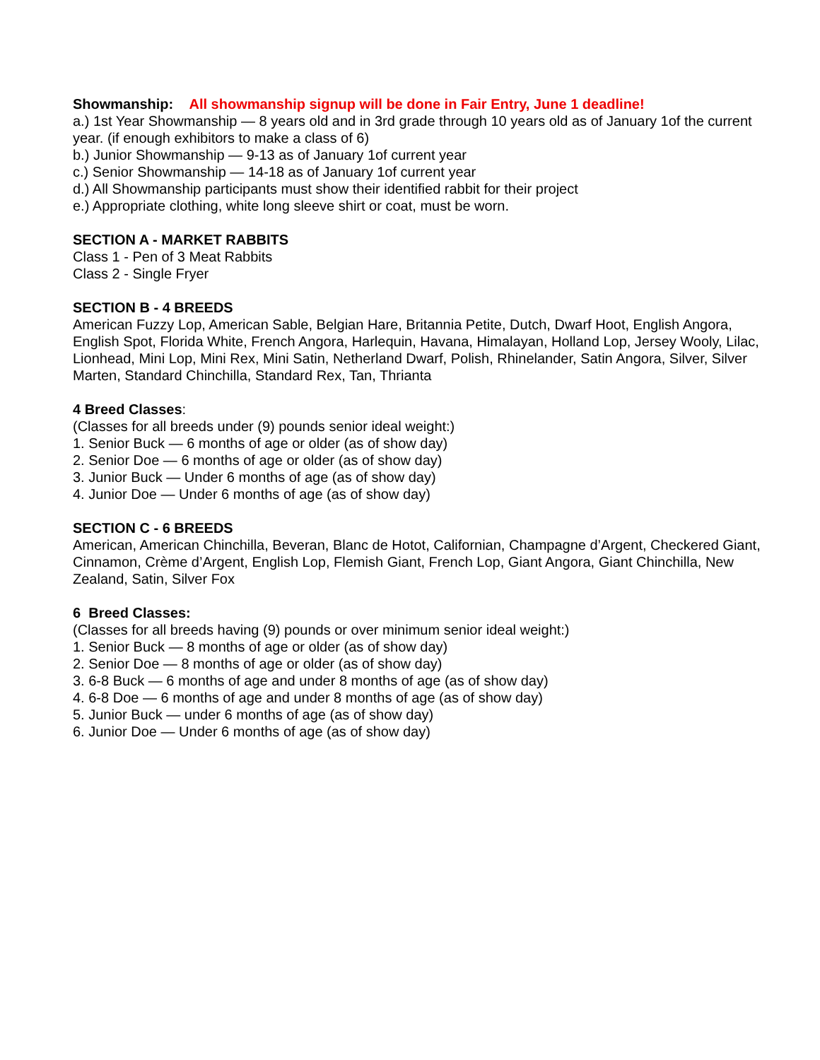Showmanship: All showmanship signup will be done in Fair Entry, June 1 deadline!
a.) 1st Year Showmanship — 8 years old and in 3rd grade through 10 years old as of January 1of the current year. (if enough exhibitors to make a class of 6)
b.) Junior Showmanship — 9-13 as of January 1of current year
c.) Senior Showmanship — 14-18 as of January 1of current year
d.) All Showmanship participants must show their identified rabbit for their project
e.) Appropriate clothing, white long sleeve shirt or coat, must be worn.
SECTION A - MARKET RABBITS
Class 1 - Pen of 3 Meat Rabbits
Class 2 - Single Fryer
SECTION B - 4 BREEDS
American Fuzzy Lop, American Sable, Belgian Hare, Britannia Petite, Dutch, Dwarf Hoot, English Angora, English Spot, Florida White, French Angora, Harlequin, Havana, Himalayan, Holland Lop, Jersey Wooly, Lilac, Lionhead, Mini Lop, Mini Rex, Mini Satin, Netherland Dwarf, Polish, Rhinelander, Satin Angora, Silver, Silver Marten, Standard Chinchilla, Standard Rex, Tan, Thrianta
4 Breed Classes:
(Classes for all breeds under (9) pounds senior ideal weight:)
1. Senior Buck — 6 months of age or older (as of show day)
2. Senior Doe — 6 months of age or older (as of show day)
3. Junior Buck — Under 6 months of age (as of show day)
4. Junior Doe — Under 6 months of age (as of show day)
SECTION C - 6 BREEDS
American, American Chinchilla, Beveran, Blanc de Hotot, Californian, Champagne d’Argent, Checkered Giant, Cinnamon, Crème d’Argent, English Lop, Flemish Giant, French Lop, Giant Angora, Giant Chinchilla, New Zealand, Satin, Silver Fox
6 Breed Classes:
(Classes for all breeds having (9) pounds or over minimum senior ideal weight:)
1. Senior Buck — 8 months of age or older (as of show day)
2. Senior Doe — 8 months of age or older (as of show day)
3. 6-8 Buck — 6 months of age and under 8 months of age (as of show day)
4. 6-8 Doe — 6 months of age and under 8 months of age (as of show day)
5. Junior Buck — under 6 months of age (as of show day)
6. Junior Doe — Under 6 months of age (as of show day)